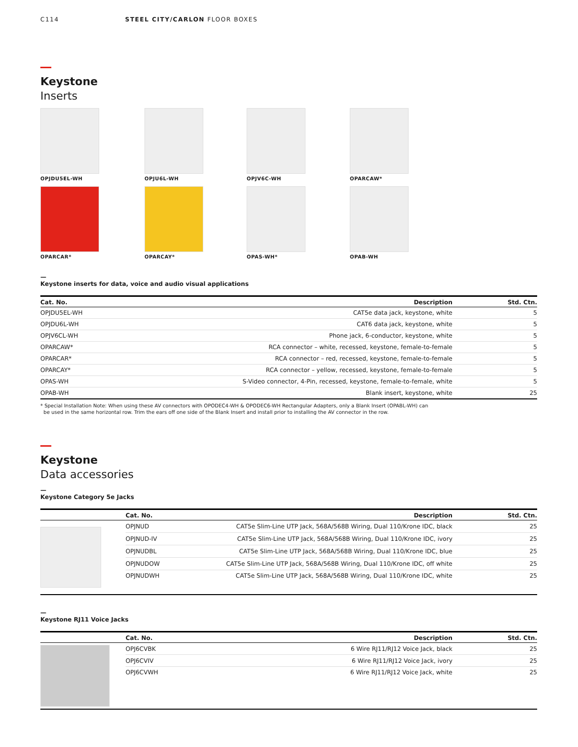C114 STEEL CITY/CARLON FLOOR BOXES
Keystone
Inserts
OPJDU5EL-WH
OPJU6L-WH
OPJV6C-WH
OPARCAW*
OPARCAR*
OPARCAY*
OPAS-WH*
OPAB-WH
—
Keystone inserts for data, voice and audio visual applications
| Cat. No. | Description | Std. Ctn. |
| --- | --- | --- |
| OPJDU5EL-WH | CAT5e data jack, keystone, white | 5 |
| OPJDU6L-WH | CAT6 data jack, keystone, white | 5 |
| OPJV6CL-WH | Phone jack, 6-conductor, keystone, white | 5 |
| OPARCAW* | RCA connector – white, recessed, keystone, female-to-female | 5 |
| OPARCAR* | RCA connector – red, recessed, keystone, female-to-female | 5 |
| OPARCAY* | RCA connector – yellow, recessed, keystone, female-to-female | 5 |
| OPAS-WH | S-Video connector, 4-Pin, recessed, keystone, female-to-female, white | 5 |
| OPAB-WH | Blank insert, keystone, white | 25 |
* Special Installation Note: When using these AV connectors with OPODEC4-WH & OPODEC6-WH Rectangular Adapters, only a Blank Insert (OPABL-WH) can
be used in the same horizontal row. Trim the ears off one side of the Blank Insert and install prior to installing the AV connector in the row.
Keystone
Data accessories
—
Keystone Category 5e Jacks
| | Cat. No. | Description | Std. Ctn. |
| --- | --- | --- | --- |
| | OPJNUD | CAT5e Slim-Line UTP Jack, 568A/568B Wiring, Dual 110/Krone IDC, black | 25 |
| | OPJNUD-IV | CAT5e Slim-Line UTP Jack, 568A/568B Wiring, Dual 110/Krone IDC, ivory | 25 |
| | OPJNUDBL | CAT5e Slim-Line UTP Jack, 568A/568B Wiring, Dual 110/Krone IDC, blue | 25 |
| | OPJNUDOW | CAT5e Slim-Line UTP Jack, 568A/568B Wiring, Dual 110/Krone IDC, off white | 25 |
| | OPJNUDWH | CAT5e Slim-Line UTP Jack, 568A/568B Wiring, Dual 110/Krone IDC, white | 25 |
—
Keystone RJ11 Voice Jacks
| | Cat. No. | Description | Std. Ctn. |
| --- | --- | --- | --- |
| | OPJ6CVBK | 6 Wire RJ11/RJ12 Voice Jack, black | 25 |
| | OPJ6CVIV | 6 Wire RJ11/RJ12 Voice Jack, ivory | 25 |
| | OPJ6CVWH | 6 Wire RJ11/RJ12 Voice Jack, white | 25 |